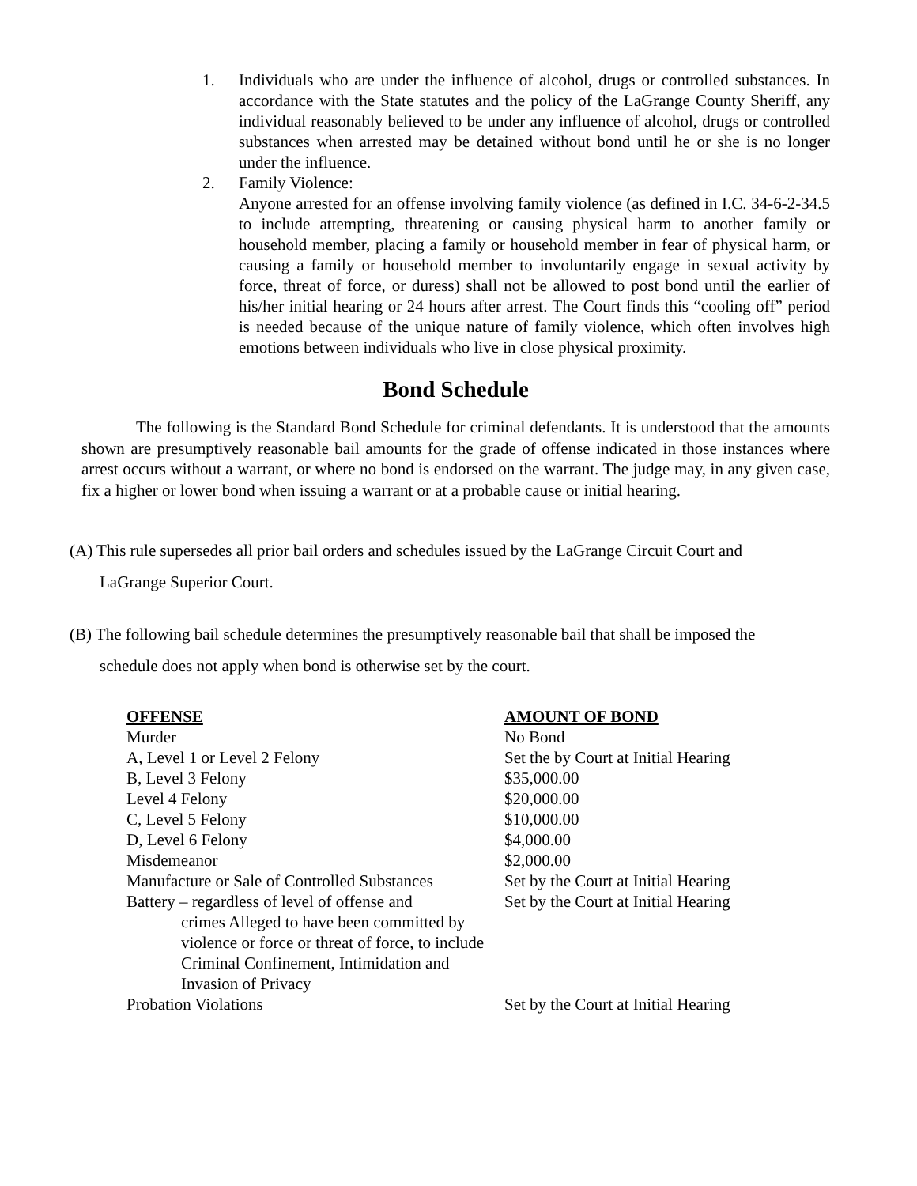1. Individuals who are under the influence of alcohol, drugs or controlled substances. In accordance with the State statutes and the policy of the LaGrange County Sheriff, any individual reasonably believed to be under any influence of alcohol, drugs or controlled substances when arrested may be detained without bond until he or she is no longer under the influence.
2. Family Violence:
Anyone arrested for an offense involving family violence (as defined in I.C. 34-6-2-34.5 to include attempting, threatening or causing physical harm to another family or household member, placing a family or household member in fear of physical harm, or causing a family or household member to involuntarily engage in sexual activity by force, threat of force, or duress) shall not be allowed to post bond until the earlier of his/her initial hearing or 24 hours after arrest. The Court finds this “cooling off” period is needed because of the unique nature of family violence, which often involves high emotions between individuals who live in close physical proximity.
Bond Schedule
The following is the Standard Bond Schedule for criminal defendants. It is understood that the amounts shown are presumptively reasonable bail amounts for the grade of offense indicated in those instances where arrest occurs without a warrant, or where no bond is endorsed on the warrant. The judge may, in any given case, fix a higher or lower bond when issuing a warrant or at a probable cause or initial hearing.
(A) This rule supersedes all prior bail orders and schedules issued by the LaGrange Circuit Court and
LaGrange Superior Court.
(B) The following bail schedule determines the presumptively reasonable bail that shall be imposed the
schedule does not apply when bond is otherwise set by the court.
| OFFENSE | AMOUNT OF BOND |
| --- | --- |
| Murder | No Bond |
| A, Level 1 or Level 2 Felony | Set the by Court at Initial Hearing |
| B, Level 3 Felony | $35,000.00 |
| Level 4 Felony | $20,000.00 |
| C, Level 5 Felony | $10,000.00 |
| D, Level 6 Felony | $4,000.00 |
| Misdemeanor | $2,000.00 |
| Manufacture or Sale of Controlled Substances | Set by the Court at Initial Hearing |
| Battery – regardless of level of offense and crimes Alleged to have been committed by violence or force or threat of force, to include Criminal Confinement, Intimidation and Invasion of Privacy | Set by the Court at Initial Hearing |
| Probation Violations | Set by the Court at Initial Hearing |